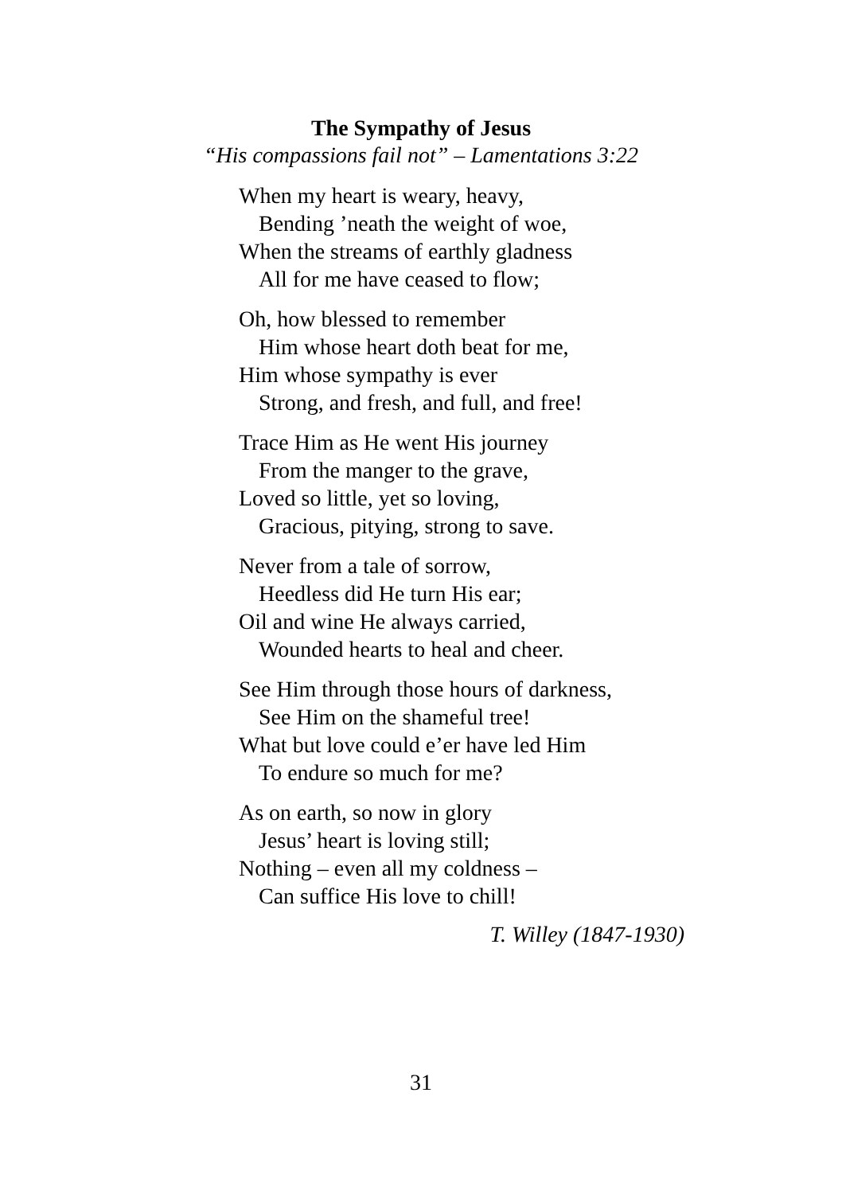The Sympathy of Jesus
“His compassions fail not” – Lamentations 3:22
When my heart is weary, heavy,
Bending ’neath the weight of woe,
When the streams of earthly gladness
All for me have ceased to flow;
Oh, how blessed to remember
Him whose heart doth beat for me,
Him whose sympathy is ever
Strong, and fresh, and full, and free!
Trace Him as He went His journey
From the manger to the grave,
Loved so little, yet so loving,
Gracious, pitying, strong to save.
Never from a tale of sorrow,
Heedless did He turn His ear;
Oil and wine He always carried,
Wounded hearts to heal and cheer.
See Him through those hours of darkness,
See Him on the shameful tree!
What but love could e’er have led Him
To endure so much for me?
As on earth, so now in glory
Jesus’ heart is loving still;
Nothing – even all my coldness –
Can suffice His love to chill!
T. Willey (1847-1930)
31